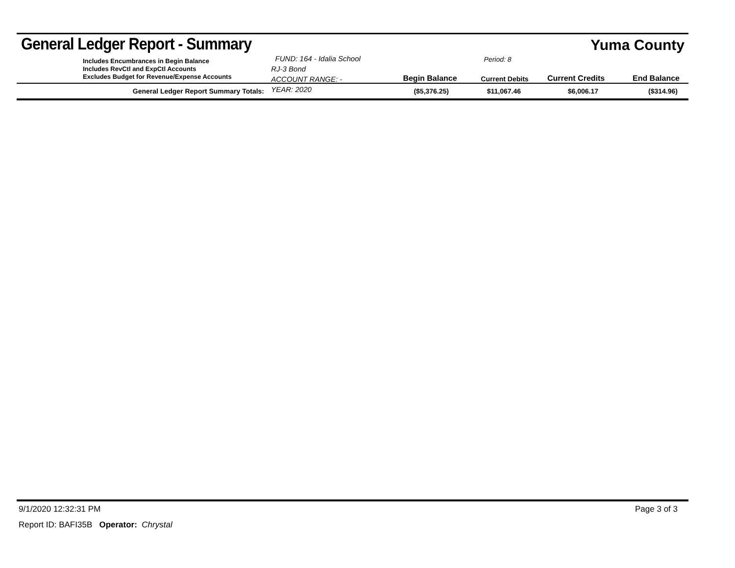General Ledger Report - Summary
Yuma County
Includes Encumbrances in Begin Balance
Includes RevCtl and ExpCtl Accounts
Excludes Budget for Revenue/Expense Accounts
FUND: 164 - Idalia School RJ-3 Bond
ACCOUNT RANGE: -
YEAR: 2020
Begin Balance
Period: 8
Current Debits
Current Credits End Balance
| General Ledger Report Summary Totals: | ($5,376.25) | $11,067.46 | $6,006.17 | ($314.96) |
9/1/2020 12:32:31 PM Page 3 of 3
Report ID: BAFI35B Operator: Chrystal